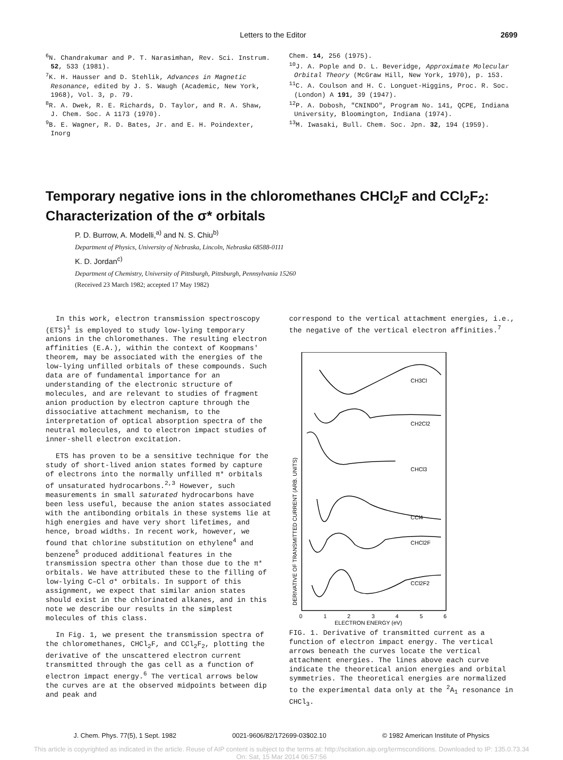Letters to the Editor 2699
<sup>6</sup> N. Chandrakumar and P. T. Narasimhan, Rev. Sci. Instrum. 52, 533 (1981).
<sup>7</sup> K. H. Hausser and D. Stehlik, Advances in Magnetic Resonance, edited by J. S. Waugh (Academic, New York, 1968), Vol. 3, p. 79.
<sup>8</sup> R. A. Dwek, R. E. Richards, D. Taylor, and R. A. Shaw, J. Chem. Soc. A 1173 (1970).
<sup>9</sup>B. E. Wagner, R. D. Bates, Jr. and E. H. Poindexter, Inorg
Chem. 14, 256 (1975).
<sup>10</sup> J. A. Pople and D. L. Beveridge, Approximate Molecular Orbital Theory (McGraw Hill, New York, 1970), p. 153.
<sup>11</sup>C. A. Coulson and H. C. Longuet-Higgins, Proc. R. Soc. (London) A 191, 39 (1947).
<sup>12</sup> P. A. Dobosh, "CNINDO", Program No. 141, QCPE, Indiana University, Bloomington, Indiana (1974).
<sup>13</sup> M. Iwasaki, Bull. Chem. Soc. Jpn. 32, 194 (1959).
Temporary negative ions in the chloromethanes CHCl<sub>2</sub>F and CCl<sub>2</sub>F<sub>2</sub>: Characterization of the σ* orbitals
P. D. Burrow, A. Modelli,<sup>a)</sup> and N. S. Chiu<sup>b)</sup>
Department of Physics, University of Nebraska, Lincoln, Nebraska 68588-0111
K. D. Jordan<sup>c)</sup>
Department of Chemistry, University of Pittsburgh, Pittsburgh, Pennsylvania 15260
(Received 23 March 1982; accepted 17 May 1982)
In this work, electron transmission spectroscopy (ETS)<sup>1</sup> is employed to study low-lying temporary anions in the chloromethanes. The resulting electron affinities (E.A.), within the context of Koopmans' theorem, may be associated with the energies of the low-lying unfilled orbitals of these compounds. Such data are of fundamental importance for an understanding of the electronic structure of molecules, and are relevant to studies of fragment anion production by electron capture through the dissociative attachment mechanism, to the interpretation of optical absorption spectra of the neutral molecules, and to electron impact studies of inner-shell electron excitation.
ETS has proven to be a sensitive technique for the study of short-lived anion states formed by capture of electrons into the normally unfilled π* orbitals of unsaturated hydrocarbons.<sup>2,3</sup> However, such measurements in small saturated hydrocarbons have been less useful, because the anion states associated with the antibonding orbitals in these systems lie at high energies and have very short lifetimes, and hence, broad widths. In recent work, however, we found that chlorine substitution on ethylene<sup>4</sup> and benzene<sup>5</sup> produced additional features in the transmission spectra other than those due to the π* orbitals. We have attributed these to the filling of low-lying C–Cl σ* orbitals. In support of this assignment, we expect that similar anion states should exist in the chlorinated alkanes, and in this note we describe our results in the simplest molecules of this class.
In Fig. 1, we present the transmission spectra of the chloromethanes, CHCl<sub>2</sub>F, and CCl<sub>2</sub>F<sub>2</sub>, plotting the derivative of the unscattered electron current transmitted through the gas cell as a function of electron impact energy.<sup>6</sup> The vertical arrows below the curves are at the observed midpoints between dip and peak and
correspond to the vertical attachment energies, i.e., the negative of the vertical electron affinities.<sup>7</sup>
CH3Cl
CH2Cl2
CHCl3
CCl4
CHCl2F
CCl2F2
0
1
2
3
4
5
6
ELECTRON ENERGY (eV)
DERIVATIVE OF TRANSMITTED CURRENT (ARB. UNITS)
FIG. 1. Derivative of transmitted current as a function of electron impact energy. The vertical arrows beneath the curves locate the vertical attachment energies. The lines above each curve indicate the theoretical anion energies and orbital symmetries. The theoretical energies are normalized to the experimental data only at the <sup>2</sup>A<sub>1</sub> resonance in CHCl<sub>3</sub>.
J. Chem. Phys. 77(5), 1 Sept. 1982 0021-9606/82/172699-03$02.10 © 1982 American Institute of Physics
This article is copyrighted as indicated in the article. Reuse of AIP content is subject to the terms at: http://scitation.aip.org/termsconditions. Downloaded to IP: 135.0.73.34
On: Sat, 15 Mar 2014 06:57:56